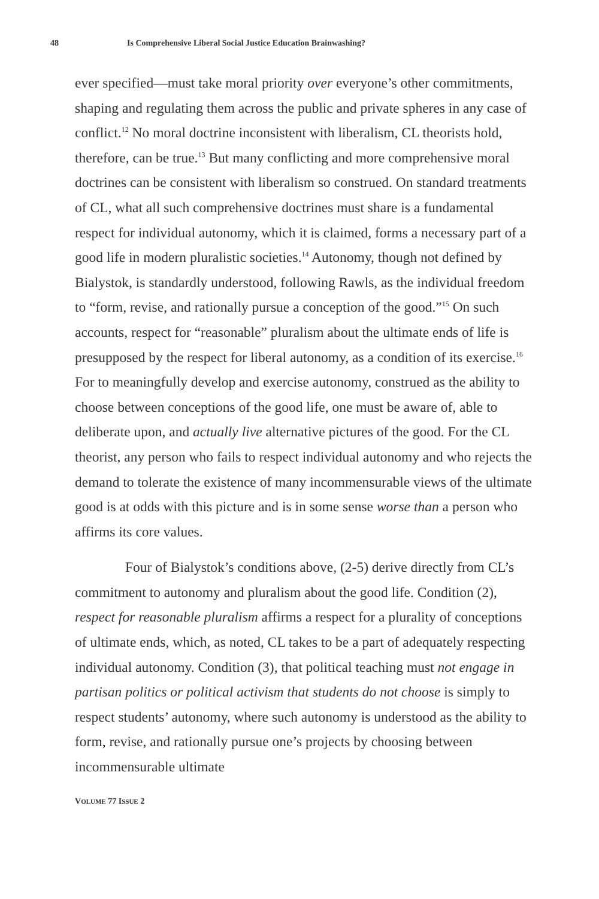48 Is Comprehensive Liberal Social Justice Education Brainwashing?
ever specified—must take moral priority over everyone’s other commitments, shaping and regulating them across the public and private spheres in any case of conflict.<sup>12</sup> No moral doctrine inconsistent with liberalism, CL theorists hold, therefore, can be true.<sup>13</sup> But many conflicting and more comprehensive moral doctrines can be consistent with liberalism so construed. On standard treatments of CL, what all such comprehensive doctrines must share is a fundamental respect for individual autonomy, which it is claimed, forms a necessary part of a good life in modern pluralistic societies.<sup>14</sup> Autonomy, though not defined by Bialystok, is standardly understood, following Rawls, as the individual freedom to “form, revise, and rationally pursue a conception of the good.”<sup>15</sup> On such accounts, respect for “reasonable” pluralism about the ultimate ends of life is presupposed by the respect for liberal autonomy, as a condition of its exercise.<sup>16</sup> For to meaningfully develop and exercise autonomy, construed as the ability to choose between conceptions of the good life, one must be aware of, able to deliberate upon, and actually live alternative pictures of the good. For the CL theorist, any person who fails to respect individual autonomy and who rejects the demand to tolerate the existence of many incommensurable views of the ultimate good is at odds with this picture and is in some sense worse than a person who affirms its core values.
Four of Bialystok’s conditions above, (2-5) derive directly from CL’s commitment to autonomy and pluralism about the good life. Condition (2), respect for reasonable pluralism affirms a respect for a plurality of conceptions of ultimate ends, which, as noted, CL takes to be a part of adequately respecting individual autonomy. Condition (3), that political teaching must not engage in partisan politics or political activism that students do not choose is simply to respect students’ autonomy, where such autonomy is understood as the ability to form, revise, and rationally pursue one’s projects by choosing between incommensurable ultimate
VOLUME 77 ISSUE 2